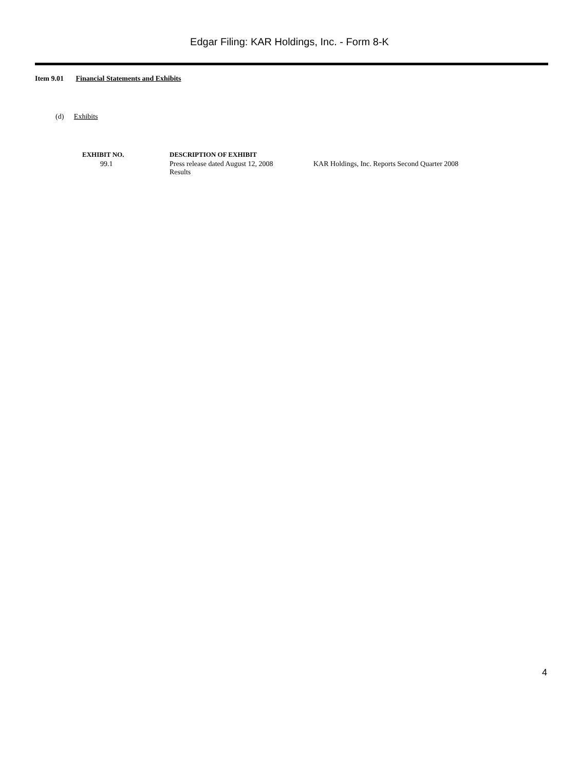Edgar Filing: KAR Holdings, Inc. - Form 8-K
Item 9.01 Financial Statements and Exhibits
(d) Exhibits
| EXHIBIT NO. | DESCRIPTION OF EXHIBIT | |
| --- | --- | --- |
| 99.1 | Press release dated August 12, 2008 Results | KAR Holdings, Inc. Reports Second Quarter 2008 |
4